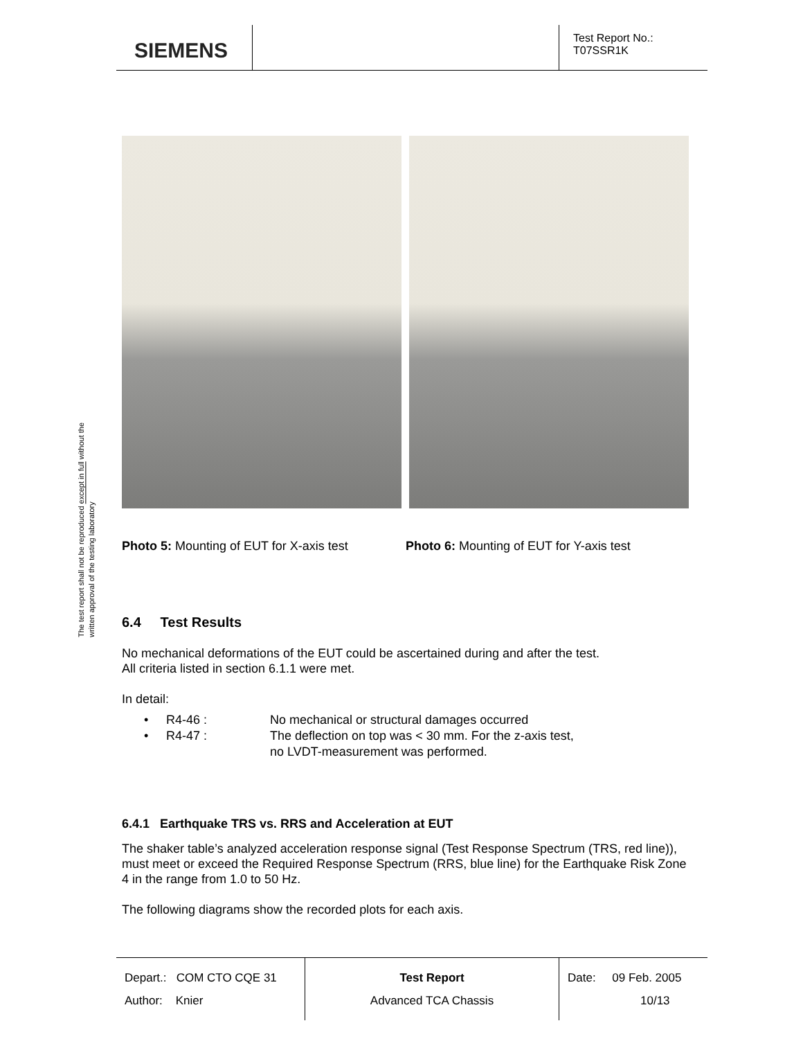SIEMENS
Test Report No.:
T07SSR1K
The test report shall not be reproduced except in full without the written approval of the testing laboratory
Photo 5: Mounting of EUT for X-axis test
Photo 6: Mounting of EUT for Y-axis test
6.4 Test Results
No mechanical deformations of the EUT could be ascertained during and after the test.
All criteria listed in section 6.1.1 were met.
In detail:
• R4-46 : No mechanical or structural damages occurred
• R4-47 : The deflection on top was < 30 mm. For the z-axis test,
no LVDT-measurement was performed.
6.4.1 Earthquake TRS vs. RRS and Acceleration at EUT
The shaker table’s analyzed acceleration response signal (Test Response Spectrum (TRS, red line)), must meet or exceed the Required Response Spectrum (RRS, blue line) for the Earthquake Risk Zone 4 in the range from 1.0 to 50 Hz.
The following diagrams show the recorded plots for each axis.
Depart.: COM CTO CQE 31
Author: Knier
Test Report
Advanced TCA Chassis
Date: 09 Feb. 2005
10/13